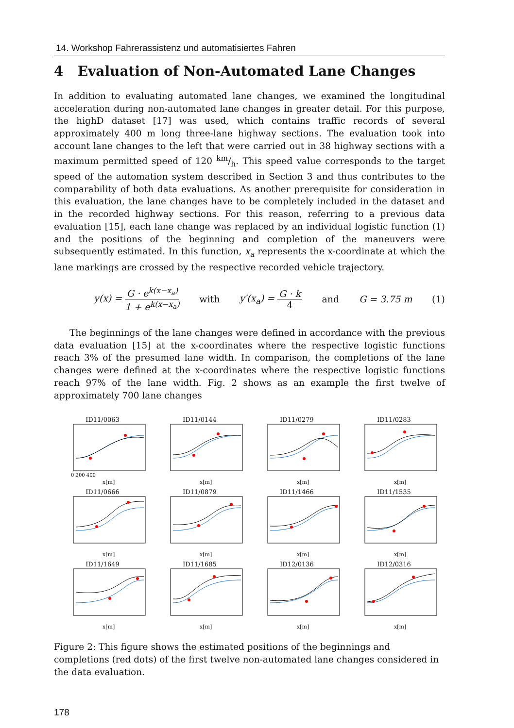14. Workshop Fahrerassistenz und automatisiertes Fahren
4 Evaluation of Non-Automated Lane Changes
In addition to evaluating automated lane changes, we examined the longitudinal acceleration during non-automated lane changes in greater detail. For this purpose, the highD dataset [17] was used, which contains traffic records of several approximately 400 m long three-lane highway sections. The evaluation took into account lane changes to the left that were carried out in 38 highway sections with a maximum permitted speed of 120 km/h. This speed value corresponds to the target speed of the automation system described in Section 3 and thus contributes to the comparability of both data evaluations. As another prerequisite for consideration in this evaluation, the lane changes have to be completely included in the dataset and in the recorded highway sections. For this reason, referring to a previous data evaluation [15], each lane change was replaced by an individual logistic function (1) and the positions of the beginning and completion of the maneuvers were subsequently estimated. In this function, x<sub>a</sub> represents the x-coordinate at which the lane markings are crossed by the respective recorded vehicle trajectory.
y(x) = G · e<sup>k(x−x<sub>a</sub>)</sup> 1 + e<sup>k(x−x<sub>a</sub>)</sup> with y′(x<sub>a</sub>) = G · k 4 and G = 3.75 m (1)
The beginnings of the lane changes were defined in accordance with the previous data evaluation [15] at the x-coordinates where the respective logistic functions reach 3% of the presumed lane width. In comparison, the completions of the lane changes were defined at the x-coordinates where the respective logistic functions reach 97% of the lane width. Fig. 2 shows as an example the first twelve of approximately 700 lane changes
ID11/0063
0 200 400
x[m]
ID11/0144
x[m]
ID11/0279
x[m]
ID11/0283
x[m]
ID11/0666
x[m]
ID11/0879
x[m]
ID11/1466
x[m]
ID11/1535
x[m]
ID11/1649
x[m]
ID11/1685
x[m]
ID12/0136
x[m]
ID12/0316
x[m]
Figure 2: This figure shows the estimated positions of the beginnings and completions (red dots) of the first twelve non-automated lane changes considered in the data evaluation.
178